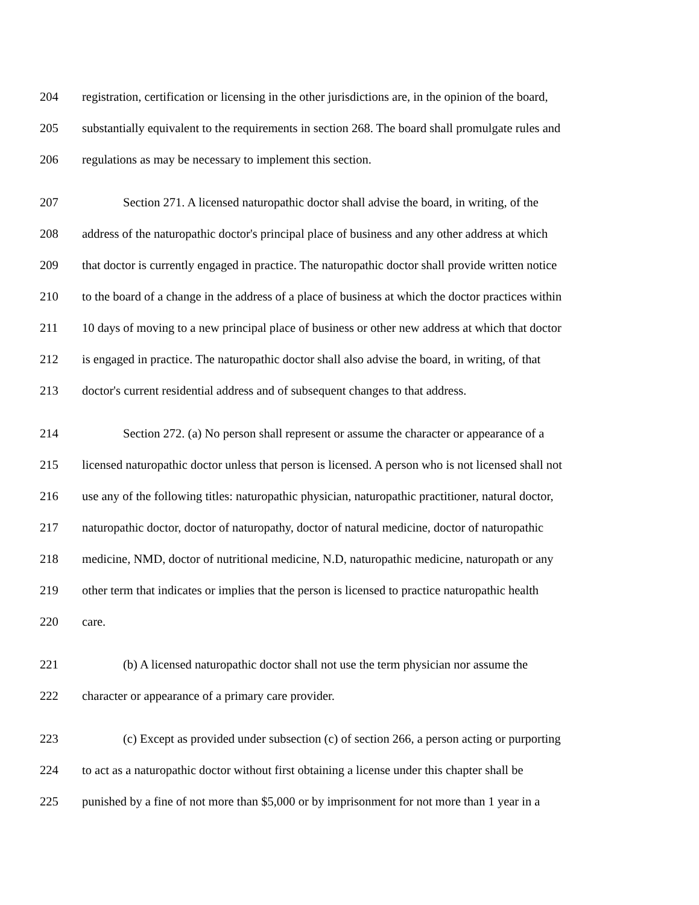204 registration, certification or licensing in the other jurisdictions are, in the opinion of the board,
205 substantially equivalent to the requirements in section 268. The board shall promulgate rules and
206 regulations as may be necessary to implement this section.
207 Section 271. A licensed naturopathic doctor shall advise the board, in writing, of the
208 address of the naturopathic doctor's principal place of business and any other address at which
209 that doctor is currently engaged in practice. The naturopathic doctor shall provide written notice
210 to the board of a change in the address of a place of business at which the doctor practices within
211 10 days of moving to a new principal place of business or other new address at which that doctor
212 is engaged in practice. The naturopathic doctor shall also advise the board, in writing, of that
213 doctor's current residential address and of subsequent changes to that address.
214 Section 272. (a) No person shall represent or assume the character or appearance of a
215 licensed naturopathic doctor unless that person is licensed. A person who is not licensed shall not
216 use any of the following titles: naturopathic physician, naturopathic practitioner, natural doctor,
217 naturopathic doctor, doctor of naturopathy, doctor of natural medicine, doctor of naturopathic
218 medicine, NMD, doctor of nutritional medicine, N.D, naturopathic medicine, naturopath or any
219 other term that indicates or implies that the person is licensed to practice naturopathic health
220 care.
221 (b) A licensed naturopathic doctor shall not use the term physician nor assume the
222 character or appearance of a primary care provider.
223 (c) Except as provided under subsection (c) of section 266, a person acting or purporting
224 to act as a naturopathic doctor without first obtaining a license under this chapter shall be
225 punished by a fine of not more than $5,000 or by imprisonment for not more than 1 year in a